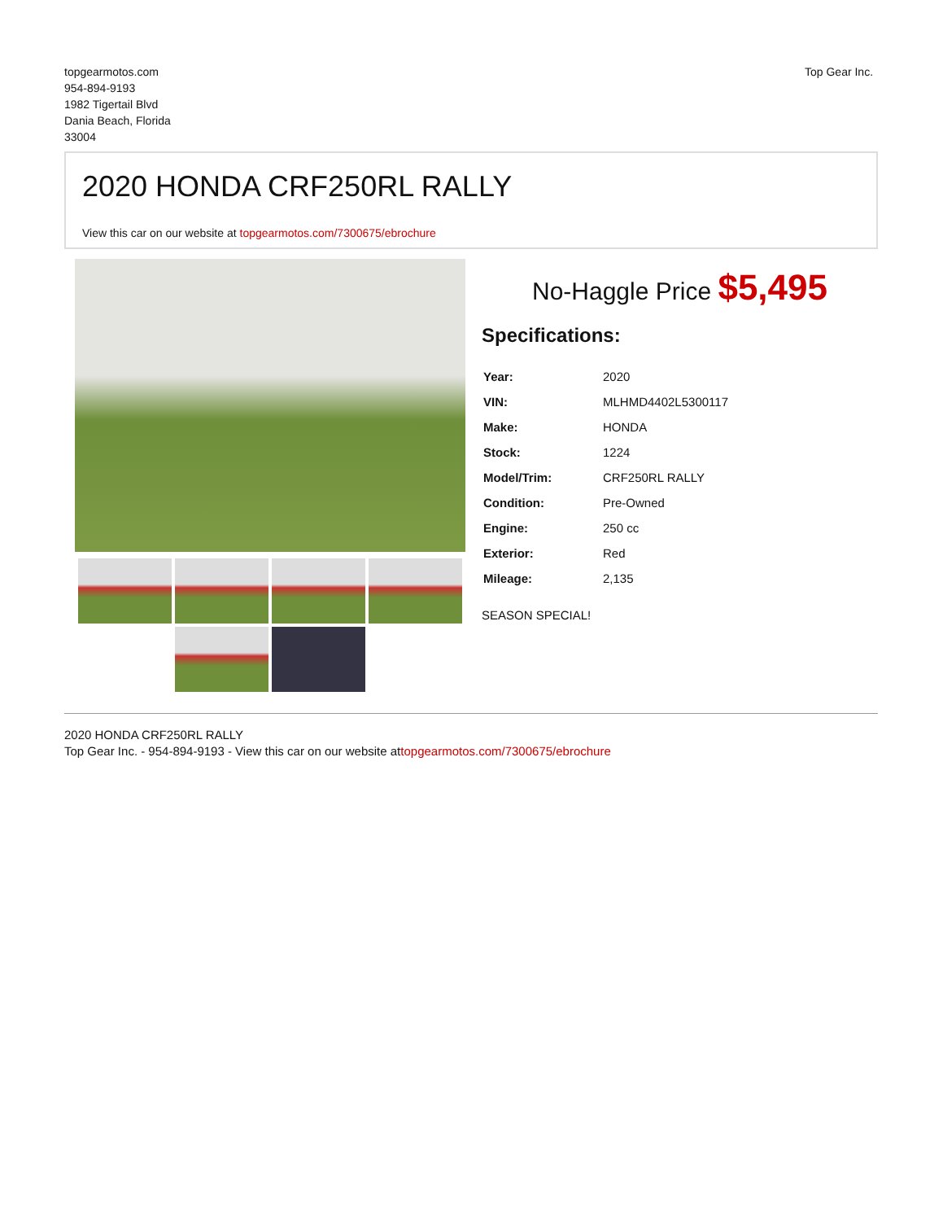topgearmotos.com
954-894-9193
1982 Tigertail Blvd
Dania Beach, Florida
33004
Top Gear Inc.
2020 HONDA CRF250RL RALLY
View this car on our website at topgearmotos.com/7300675/ebrochure
No-Haggle Price $5,495
Specifications:
| Year: | 2020 |
| VIN: | MLHMD4402L5300117 |
| Make: | HONDA |
| Stock: | 1224 |
| Model/Trim: | CRF250RL RALLY |
| Condition: | Pre-Owned |
| Engine: | 250 cc |
| Exterior: | Red |
| Mileage: | 2,135 |
SEASON SPECIAL!
2020 HONDA CRF250RL RALLY
Top Gear Inc. - 954-894-9193 - View this car on our website attopgearmotos.com/7300675/ebrochure